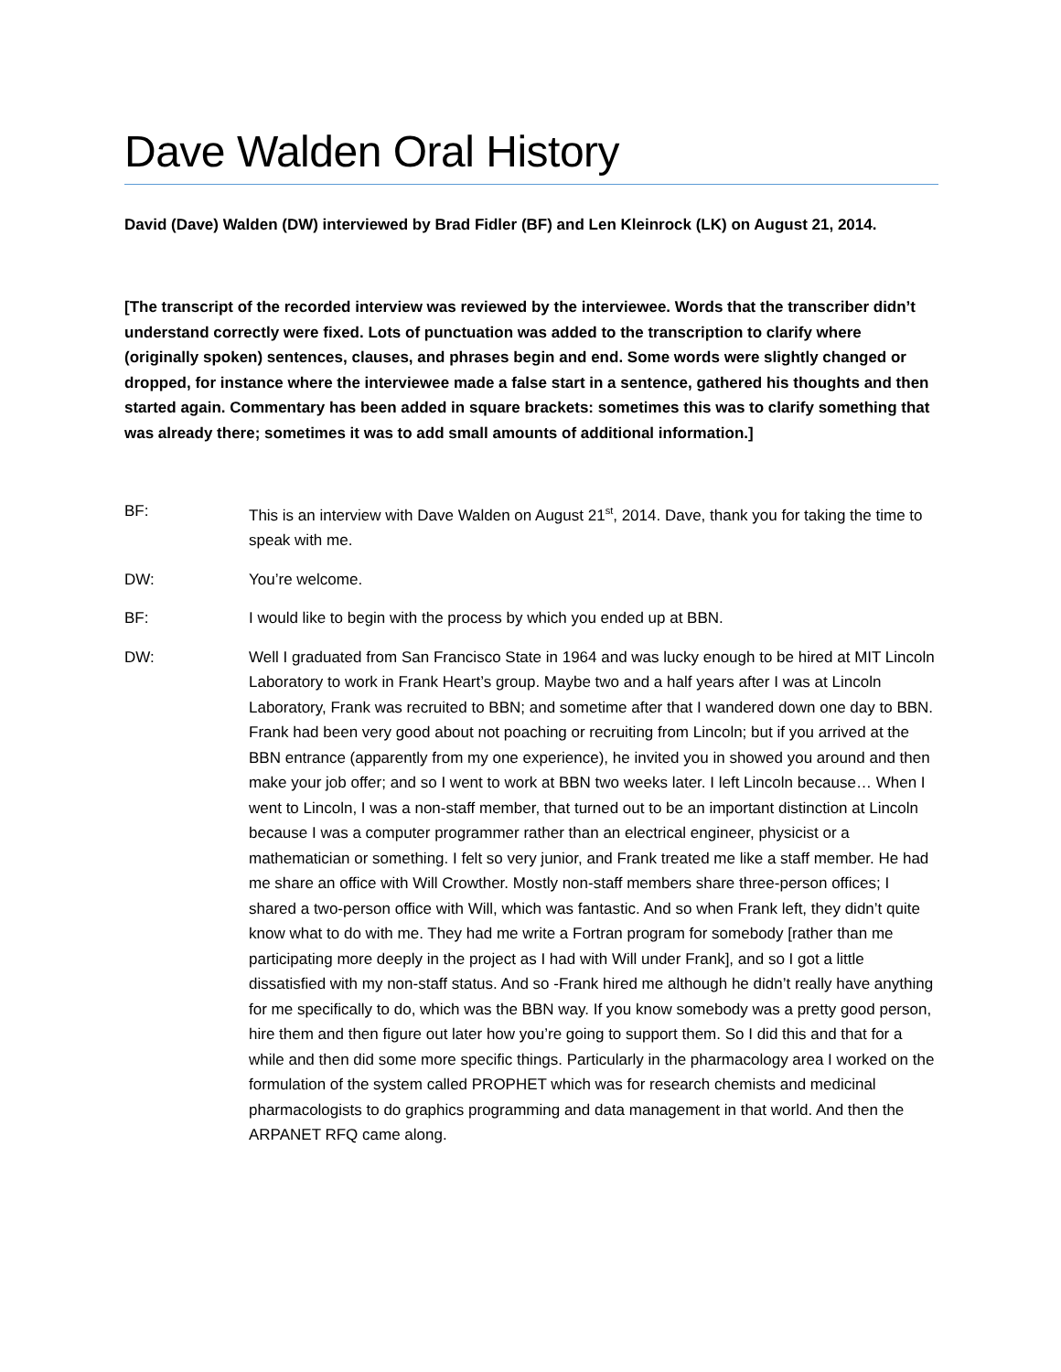Dave Walden Oral History
David (Dave) Walden (DW) interviewed by Brad Fidler (BF) and Len Kleinrock (LK) on August 21, 2014.
[The transcript of the recorded interview was reviewed by the interviewee. Words that the transcriber didn’t understand correctly were fixed. Lots of punctuation was added to the transcription to clarify where (originally spoken) sentences, clauses, and phrases begin and end. Some words were slightly changed or dropped, for instance where the interviewee made a false start in a sentence, gathered his thoughts and then started again. Commentary has been added in square brackets: sometimes this was to clarify something that was already there; sometimes it was to add small amounts of additional information.]
BF: This is an interview with Dave Walden on August 21<sup>st</sup>, 2014. Dave, thank you for taking the time to speak with me.
DW: You’re welcome.
BF: I would like to begin with the process by which you ended up at BBN.
DW: Well I graduated from San Francisco State in 1964 and was lucky enough to be hired at MIT Lincoln Laboratory to work in Frank Heart’s group. Maybe two and a half years after I was at Lincoln Laboratory, Frank was recruited to BBN; and sometime after that I wandered down one day to BBN. Frank had been very good about not poaching or recruiting from Lincoln; but if you arrived at the BBN entrance (apparently from my one experience), he invited you in showed you around and then make your job offer; and so I went to work at BBN two weeks later. I left Lincoln because… When I went to Lincoln, I was a non-staff member, that turned out to be an important distinction at Lincoln because I was a computer programmer rather than an electrical engineer, physicist or a mathematician or something. I felt so very junior, and Frank treated me like a staff member. He had me share an office with Will Crowther. Mostly non-staff members share three-person offices; I shared a two-person office with Will, which was fantastic. And so when Frank left, they didn’t quite know what to do with me. They had me write a Fortran program for somebody [rather than me participating more deeply in the project as I had with Will under Frank], and so I got a little dissatisfied with my non-staff status. And so -Frank hired me although he didn’t really have anything for me specifically to do, which was the BBN way. If you know somebody was a pretty good person, hire them and then figure out later how you’re going to support them. So I did this and that for a while and then did some more specific things. Particularly in the pharmacology area I worked on the formulation of the system called PROPHET which was for research chemists and medicinal pharmacologists to do graphics programming and data management in that world. And then the ARPANET RFQ came along.